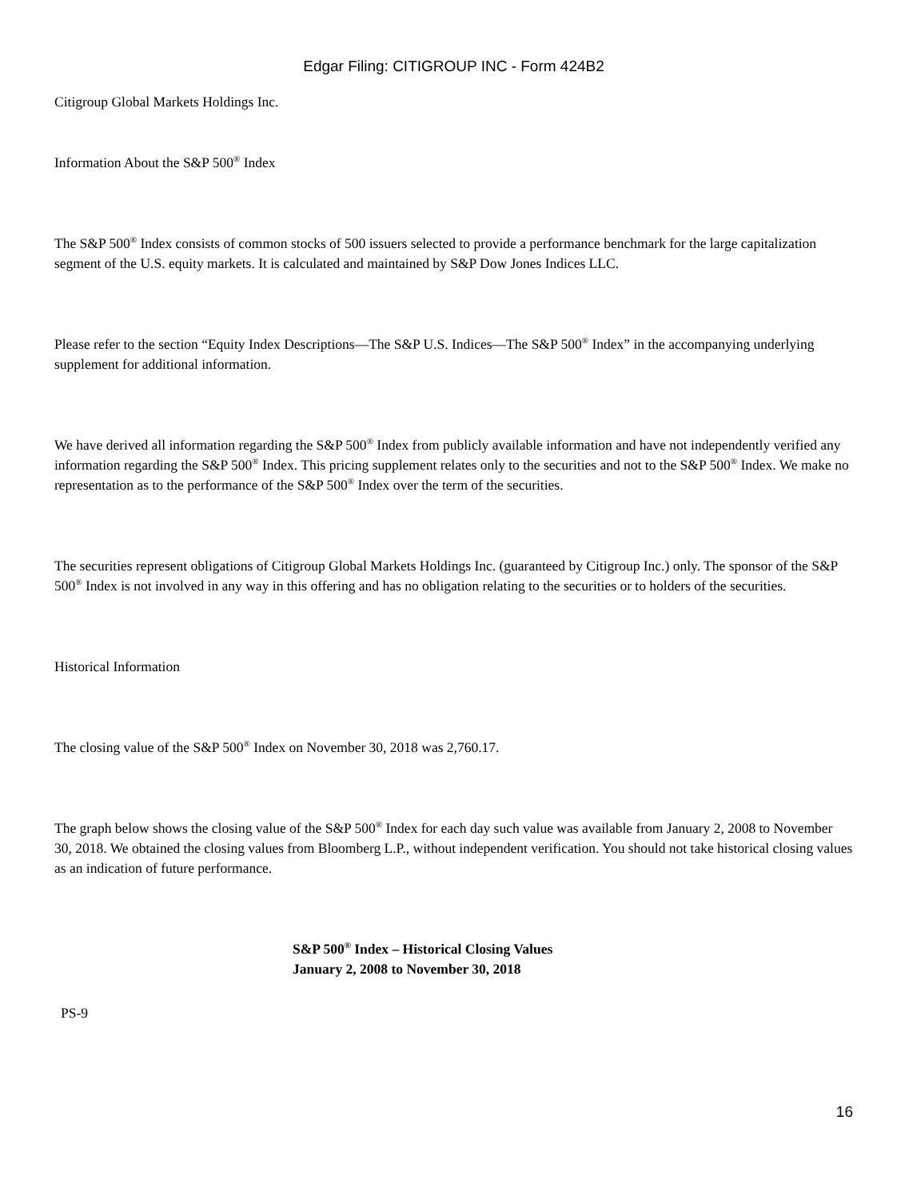Edgar Filing: CITIGROUP INC - Form 424B2
Citigroup Global Markets Holdings Inc.
Information About the S&P 500<sup>®</sup> Index
The S&P 500<sup>®</sup> Index consists of common stocks of 500 issuers selected to provide a performance benchmark for the large capitalization segment of the U.S. equity markets. It is calculated and maintained by S&P Dow Jones Indices LLC.
Please refer to the section “Equity Index Descriptions—The S&P U.S. Indices—The S&P 500<sup>®</sup> Index” in the accompanying underlying supplement for additional information.
We have derived all information regarding the S&P 500<sup>®</sup> Index from publicly available information and have not independently verified any information regarding the S&P 500<sup>®</sup> Index. This pricing supplement relates only to the securities and not to the S&P 500<sup>®</sup> Index. We make no representation as to the performance of the S&P 500<sup>®</sup> Index over the term of the securities.
The securities represent obligations of Citigroup Global Markets Holdings Inc. (guaranteed by Citigroup Inc.) only. The sponsor of the S&P 500<sup>®</sup> Index is not involved in any way in this offering and has no obligation relating to the securities or to holders of the securities.
Historical Information
The closing value of the S&P 500<sup>®</sup> Index on November 30, 2018 was 2,760.17.
The graph below shows the closing value of the S&P 500<sup>®</sup> Index for each day such value was available from January 2, 2008 to November 30, 2018. We obtained the closing values from Bloomberg L.P., without independent verification. You should not take historical closing values as an indication of future performance.
S&P 500<sup>®</sup> Index – Historical Closing Values
January 2, 2008 to November 30, 2018
PS-9
16